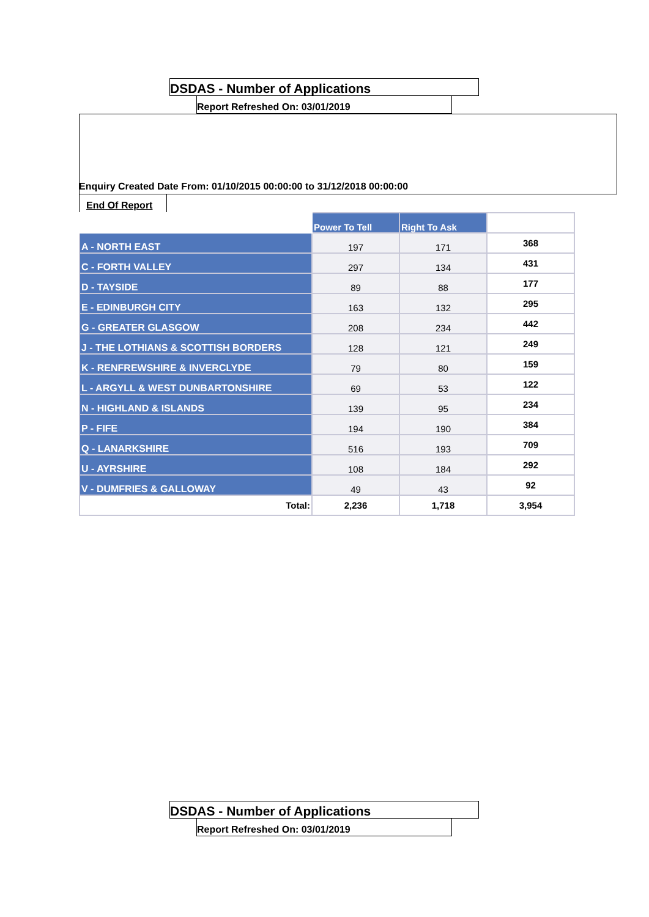DSDAS - Number of Applications
Report Refreshed On: 03/01/2019
Enquiry Created Date From: 01/10/2015 00:00:00 to 31/12/2018 00:00:00
End Of Report
| | Power To Tell | Right To Ask | |
| A - NORTH EAST | 197 | 171 | 368 |
| C - FORTH VALLEY | 297 | 134 | 431 |
| D - TAYSIDE | 89 | 88 | 177 |
| E - EDINBURGH CITY | 163 | 132 | 295 |
| G - GREATER GLASGOW | 208 | 234 | 442 |
| J - THE LOTHIANS & SCOTTISH BORDERS | 128 | 121 | 249 |
| K - RENFREWSHIRE & INVERCLYDE | 79 | 80 | 159 |
| L - ARGYLL & WEST DUNBARTONSHIRE | 69 | 53 | 122 |
| N - HIGHLAND & ISLANDS | 139 | 95 | 234 |
| P - FIFE | 194 | 190 | 384 |
| Q - LANARKSHIRE | 516 | 193 | 709 |
| U - AYRSHIRE | 108 | 184 | 292 |
| V - DUMFRIES & GALLOWAY | 49 | 43 | 92 |
| Total: | 2,236 | 1,718 | 3,954 |
DSDAS - Number of Applications
Report Refreshed On: 03/01/2019